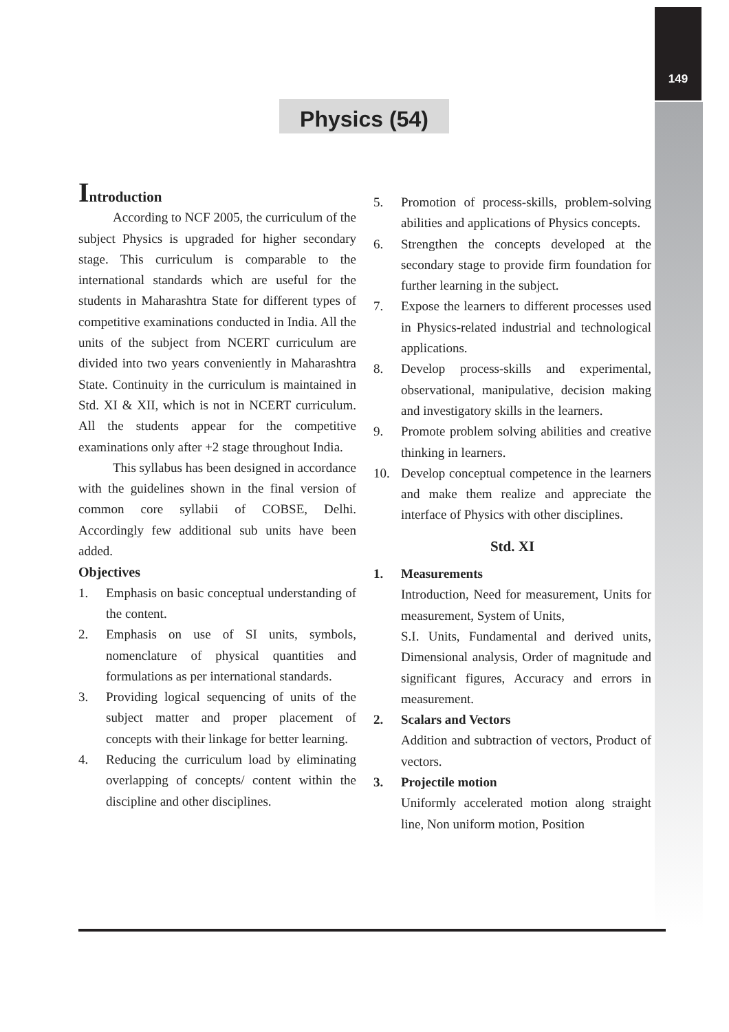149
Physics (54)
Introduction
According to NCF 2005, the curriculum of the subject Physics is upgraded for higher secondary stage. This curriculum is comparable to the international standards which are useful for the students in Maharashtra State for different types of competitive examinations conducted in India. All the units of the subject from NCERT curriculum are divided into two years conveniently in Maharashtra State. Continuity in the curriculum is maintained in Std. XI & XII, which is not in NCERT curriculum. All the students appear for the competitive examinations only after +2 stage throughout India.
This syllabus has been designed in accordance with the guidelines shown in the final version of common core syllabii of COBSE, Delhi. Accordingly few additional sub units have been added.
Objectives
1. Emphasis on basic conceptual understanding of the content.
2. Emphasis on use of SI units, symbols, nomenclature of physical quantities and formulations as per international standards.
3. Providing logical sequencing of units of the subject matter and proper placement of concepts with their linkage for better learning.
4. Reducing the curriculum load by eliminating overlapping of concepts/ content within the discipline and other disciplines.
5. Promotion of process-skills, problem-solving abilities and applications of Physics concepts.
6. Strengthen the concepts developed at the secondary stage to provide firm foundation for further learning in the subject.
7. Expose the learners to different processes used in Physics-related industrial and technological applications.
8. Develop process-skills and experimental, observational, manipulative, decision making and investigatory skills in the learners.
9. Promote problem solving abilities and creative thinking in learners.
10. Develop conceptual competence in the learners and make them realize and appreciate the interface of Physics with other disciplines.
Std. XI
1. Measurements
Introduction, Need for measurement, Units for measurement, System of Units,
S.I. Units, Fundamental and derived units, Dimensional analysis, Order of magnitude and significant figures, Accuracy and errors in measurement.
2. Scalars and Vectors
Addition and subtraction of vectors, Product of vectors.
3. Projectile motion
Uniformly accelerated motion along straight line, Non uniform motion, Position